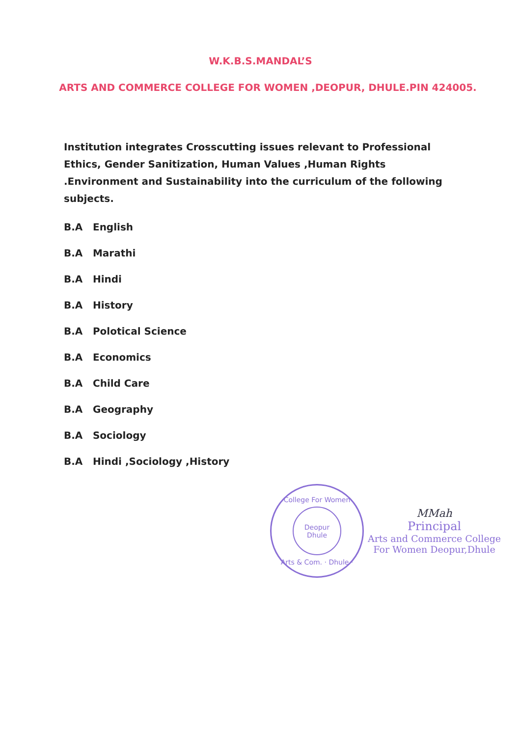W.K.B.S.MANDAL’S
ARTS AND COMMERCE COLLEGE FOR WOMEN ,DEOPUR, DHULE.PIN 424005.
Institution integrates Crosscutting issues relevant to Professional Ethics, Gender Sanitization, Human Values ,Human Rights .Environment and Sustainability into the curriculum of the following subjects.
B.A English
B.A Marathi
B.A Hindi
B.A History
B.A Polotical Science
B.A Economics
B.A Child Care
B.A Geography
B.A Sociology
B.A Hindi ,Sociology ,History
College For Women
Deopur
Dhule
Arts & Com. · Dhule ·
MMah
Principal
Arts and Commerce College
For Women Deopur,Dhule